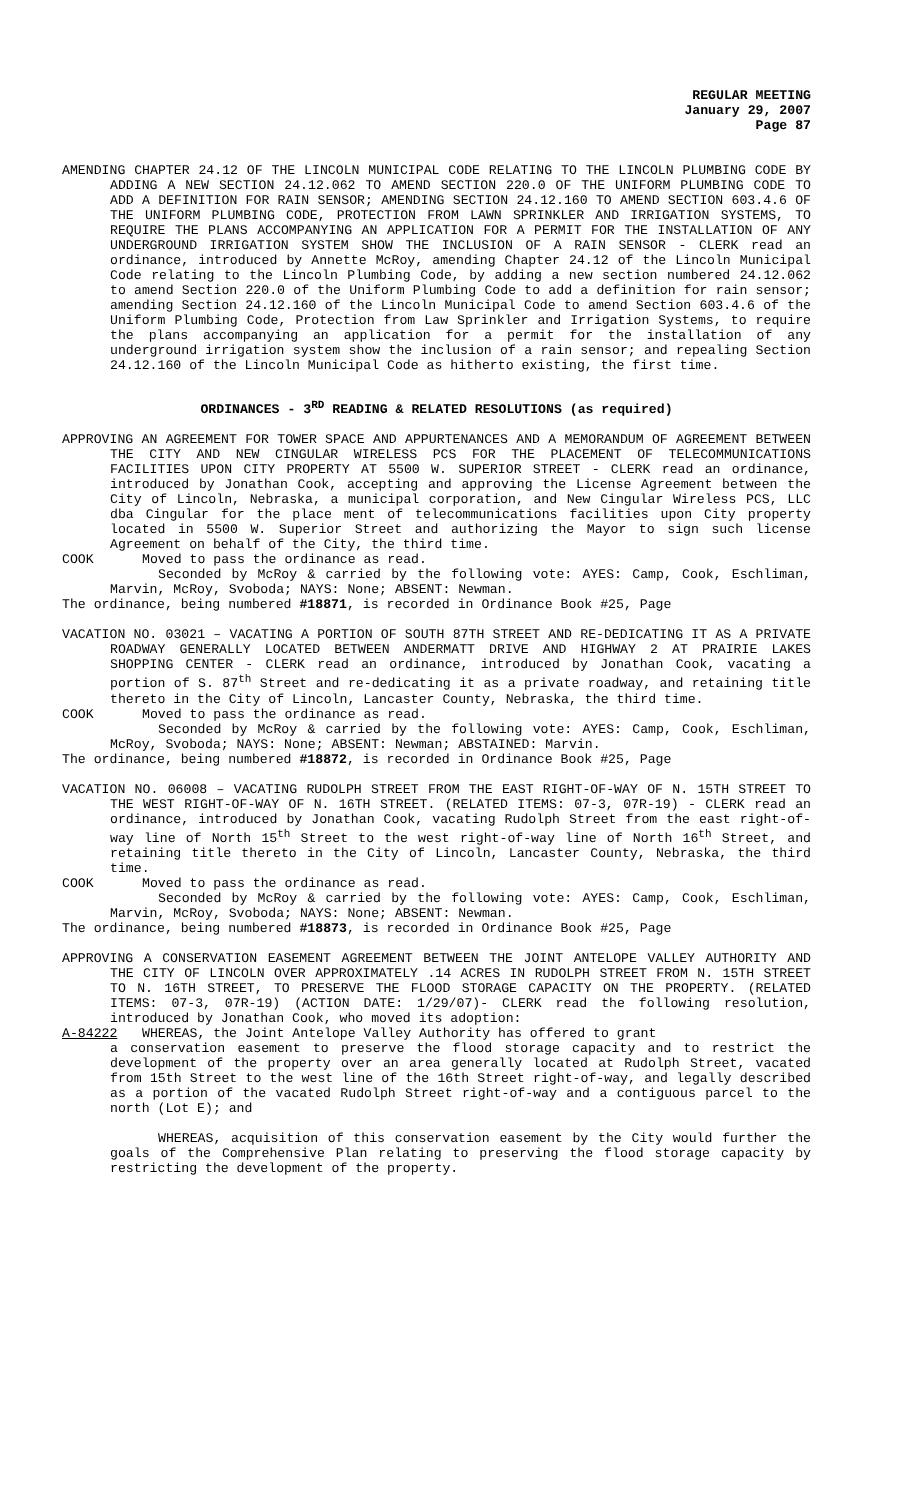REGULAR MEETING
January 29, 2007
Page 87
AMENDING CHAPTER 24.12 OF THE LINCOLN MUNICIPAL CODE RELATING TO THE LINCOLN PLUMBING CODE BY ADDING A NEW SECTION 24.12.062 TO AMEND SECTION 220.0 OF THE UNIFORM PLUMBING CODE TO ADD A DEFINITION FOR RAIN SENSOR; AMENDING SECTION 24.12.160 TO AMEND SECTION 603.4.6 OF THE UNIFORM PLUMBING CODE, PROTECTION FROM LAWN SPRINKLER AND IRRIGATION SYSTEMS, TO REQUIRE THE PLANS ACCOMPANYING AN APPLICATION FOR A PERMIT FOR THE INSTALLATION OF ANY UNDERGROUND IRRIGATION SYSTEM SHOW THE INCLUSION OF A RAIN SENSOR - CLERK read an ordinance, introduced by Annette McRoy, amending Chapter 24.12 of the Lincoln Municipal Code relating to the Lincoln Plumbing Code, by adding a new section numbered 24.12.062 to amend Section 220.0 of the Uniform Plumbing Code to add a definition for rain sensor; amending Section 24.12.160 of the Lincoln Municipal Code to amend Section 603.4.6 of the Uniform Plumbing Code, Protection from Law Sprinkler and Irrigation Systems, to require the plans accompanying an application for a permit for the installation of any underground irrigation system show the inclusion of a rain sensor; and repealing Section 24.12.160 of the Lincoln Municipal Code as hitherto existing, the first time.
ORDINANCES - 3<sup>RD</sup> READING & RELATED RESOLUTIONS (as required)
APPROVING AN AGREEMENT FOR TOWER SPACE AND APPURTENANCES AND A MEMORANDUM OF AGREEMENT BETWEEN THE CITY AND NEW CINGULAR WIRELESS PCS FOR THE PLACEMENT OF TELECOMMUNICATIONS FACILITIES UPON CITY PROPERTY AT 5500 W. SUPERIOR STREET - CLERK read an ordinance, introduced by Jonathan Cook, accepting and approving the License Agreement between the City of Lincoln, Nebraska, a municipal corporation, and New Cingular Wireless PCS, LLC dba Cingular for the place ment of telecommunications facilities upon City property located in 5500 W. Superior Street and authorizing the Mayor to sign such license Agreement on behalf of the City, the third time.
COOK Moved to pass the ordinance as read.
Seconded by McRoy & carried by the following vote: AYES: Camp, Cook, Eschliman, Marvin, McRoy, Svoboda; NAYS: None; ABSENT: Newman.
The ordinance, being numbered #18871, is recorded in Ordinance Book #25, Page
VACATION NO. 03021 – VACATING A PORTION OF SOUTH 87TH STREET AND RE-DEDICATING IT AS A PRIVATE ROADWAY GENERALLY LOCATED BETWEEN ANDERMATT DRIVE AND HIGHWAY 2 AT PRAIRIE LAKES SHOPPING CENTER - CLERK read an ordinance, introduced by Jonathan Cook, vacating a portion of S. 87<sup>th</sup> Street and re-dedicating it as a private roadway, and retaining title thereto in the City of Lincoln, Lancaster County, Nebraska, the third time.
COOK Moved to pass the ordinance as read.
Seconded by McRoy & carried by the following vote: AYES: Camp, Cook, Eschliman, McRoy, Svoboda; NAYS: None; ABSENT: Newman; ABSTAINED: Marvin.
The ordinance, being numbered #18872, is recorded in Ordinance Book #25, Page
VACATION NO. 06008 – VACATING RUDOLPH STREET FROM THE EAST RIGHT-OF-WAY OF N. 15TH STREET TO THE WEST RIGHT-OF-WAY OF N. 16TH STREET. (RELATED ITEMS: 07-3, 07R-19) - CLERK read an ordinance, introduced by Jonathan Cook, vacating Rudolph Street from the east right-of-way line of North 15<sup>th</sup> Street to the west right-of-way line of North 16<sup>th</sup> Street, and retaining title thereto in the City of Lincoln, Lancaster County, Nebraska, the third time.
COOK Moved to pass the ordinance as read.
Seconded by McRoy & carried by the following vote: AYES: Camp, Cook, Eschliman, Marvin, McRoy, Svoboda; NAYS: None; ABSENT: Newman.
The ordinance, being numbered #18873, is recorded in Ordinance Book #25, Page
APPROVING A CONSERVATION EASEMENT AGREEMENT BETWEEN THE JOINT ANTELOPE VALLEY AUTHORITY AND THE CITY OF LINCOLN OVER APPROXIMATELY .14 ACRES IN RUDOLPH STREET FROM N. 15TH STREET TO N. 16TH STREET, TO PRESERVE THE FLOOD STORAGE CAPACITY ON THE PROPERTY. (RELATED ITEMS: 07-3, 07R-19) (ACTION DATE: 1/29/07)- CLERK read the following resolution, introduced by Jonathan Cook, who moved its adoption:
A-84222 WHEREAS, the Joint Antelope Valley Authority has offered to grant
a conservation easement to preserve the flood storage capacity and to restrict the development of the property over an area generally located at Rudolph Street, vacated from 15th Street to the west line of the 16th Street right-of-way, and legally described as a portion of the vacated Rudolph Street right-of-way and a contiguous parcel to the north (Lot E); and
WHEREAS, acquisition of this conservation easement by the City would further the goals of the Comprehensive Plan relating to preserving the flood storage capacity by restricting the development of the property.